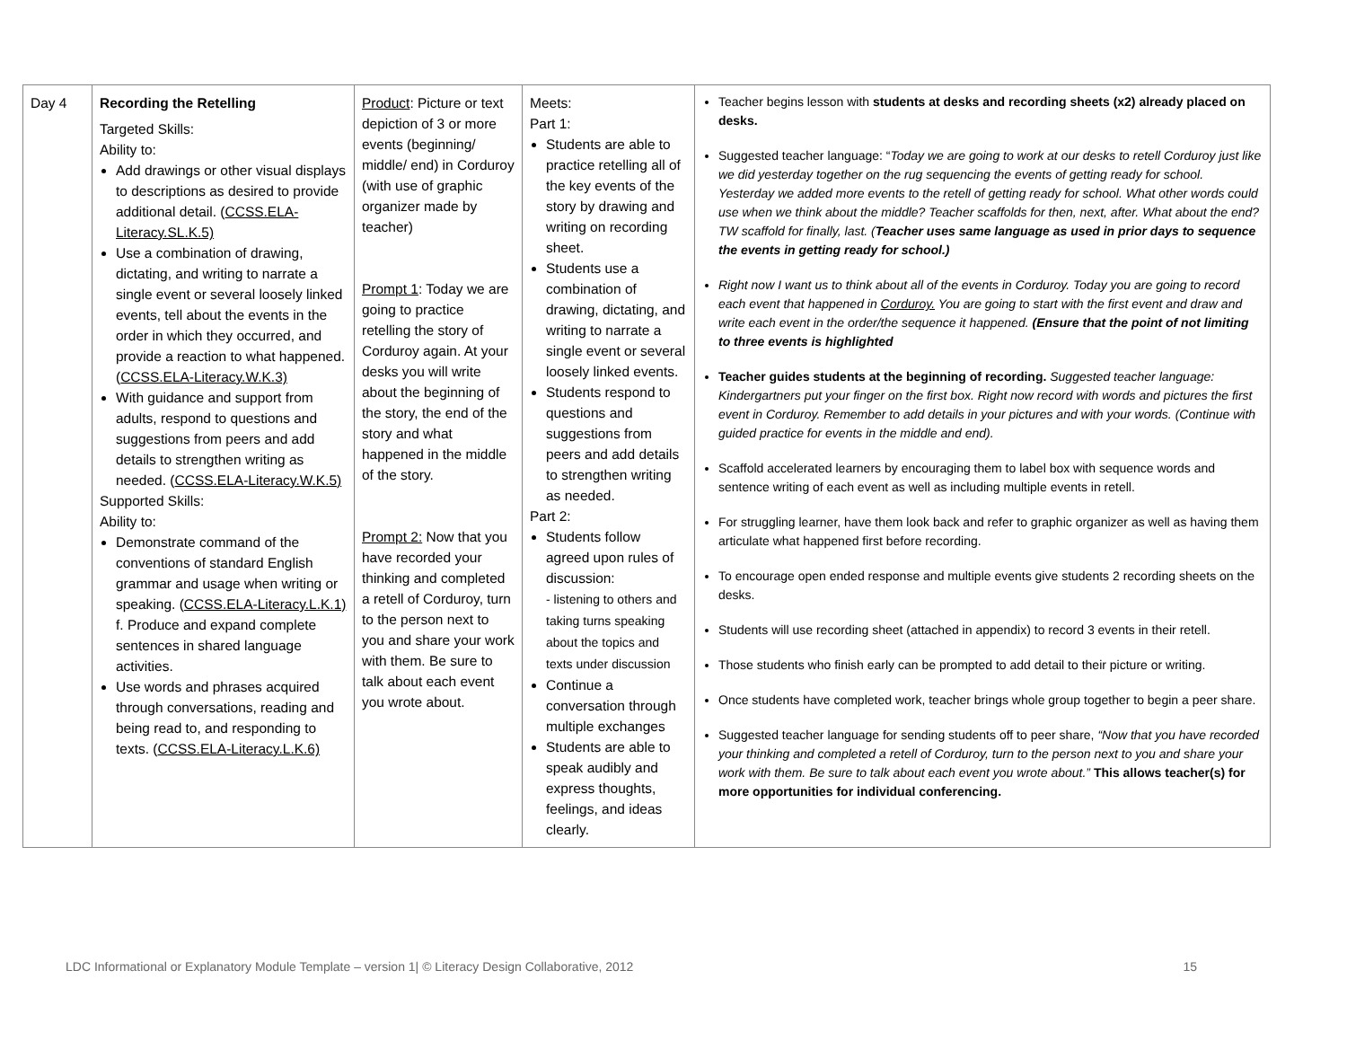| Day 4 | Recording the Retelling Targeted Skills: Ability to: Add drawings or other visual displays to descriptions as desired to provide additional detail. ( CCSS.ELA-Literacy.SL.K.5) Use a combination of drawing, dictating, and writing to narrate a single event or several loosely linked events, tell about the events in the order in which they occurred, and provide a reaction to what happened. ( CCSS.ELA-Literacy.W.K.3) With guidance and support from adults, respond to questions and suggestions from peers and add details to strengthen writing as needed. ( CCSS.ELA-Literacy.W.K.5) Supported Skills: Ability to: Demonstrate command of the conventions of standard English grammar and usage when writing or speaking. ( CCSS.ELA-Literacy.L.K.1) f. Produce and expand complete sentences in shared language activities. Use words and phrases acquired through conversations, reading and being read to, and responding to texts. ( CCSS.ELA-Literacy.L.K.6) | Product : Picture or text depiction of 3 or more events (beginning/ middle/ end) in Corduroy (with use of graphic organizer made by teacher) Prompt 1 : Today we are going to practice retelling the story of Corduroy again. At your desks you will write about the beginning of the story, the end of the story and what happened in the middle of the story. Prompt 2: Now that you have recorded your thinking and completed a retell of Corduroy, turn to the person next to you and share your work with them. Be sure to talk about each event you wrote about. | Meets: Part 1: Students are able to practice retelling all of the key events of the story by drawing and writing on recording sheet. Students use a combination of drawing, dictating, and writing to narrate a single event or several loosely linked events. Students respond to questions and suggestions from peers and add details to strengthen writing as needed. Part 2: Students follow agreed upon rules of discussion: - listening to others and taking turns speaking about the topics and texts under discussion Continue a conversation through multiple exchanges Students are able to speak audibly and express thoughts, feelings, and ideas clearly. | Teacher begins lesson with students at desks and recording sheets (x2) already placed on desks. Suggested teacher language: “ Today we are going to work at our desks to retell Corduroy just like we did yesterday together on the rug sequencing the events of getting ready for school. Yesterday we added more events to the retell of getting ready for school. What other words could use when we think about the middle? Teacher scaffolds for then, next, after. What about the end? TW scaffold for finally, last. ( Teacher uses same language as used in prior days to sequence the events in getting ready for school.) Right now I want us to think about all of the events in Corduroy. Today you are going to record each event that happened in Corduroy. You are going to start with the first event and draw and write each event in the order/the sequence it happened. (Ensure that the point of not limiting to three events is highlighted Teacher guides students at the beginning of recording. Suggested teacher language: Kindergartners put your finger on the first box. Right now record with words and pictures the first event in Corduroy. Remember to add details in your pictures and with your words. (Continue with guided practice for events in the middle and end). Scaffold accelerated learners by encouraging them to label box with sequence words and sentence writing of each event as well as including multiple events in retell. For struggling learner, have them look back and refer to graphic organizer as well as having them articulate what happened first before recording. To encourage open ended response and multiple events give students 2 recording sheets on the desks. Students will use recording sheet (attached in appendix) to record 3 events in their retell. Those students who finish early can be prompted to add detail to their picture or writing. Once students have completed work, teacher brings whole group together to begin a peer share. Suggested teacher language for sending students off to peer share, “Now that you have recorded your thinking and completed a retell of Corduroy, turn to the person next to you and share your work with them. Be sure to talk about each event you wrote about.” This allows teacher(s) for more opportunities for individual conferencing. |
LDC Informational or Explanatory Module Template – version 1| © Literacy Design Collaborative, 2012 15